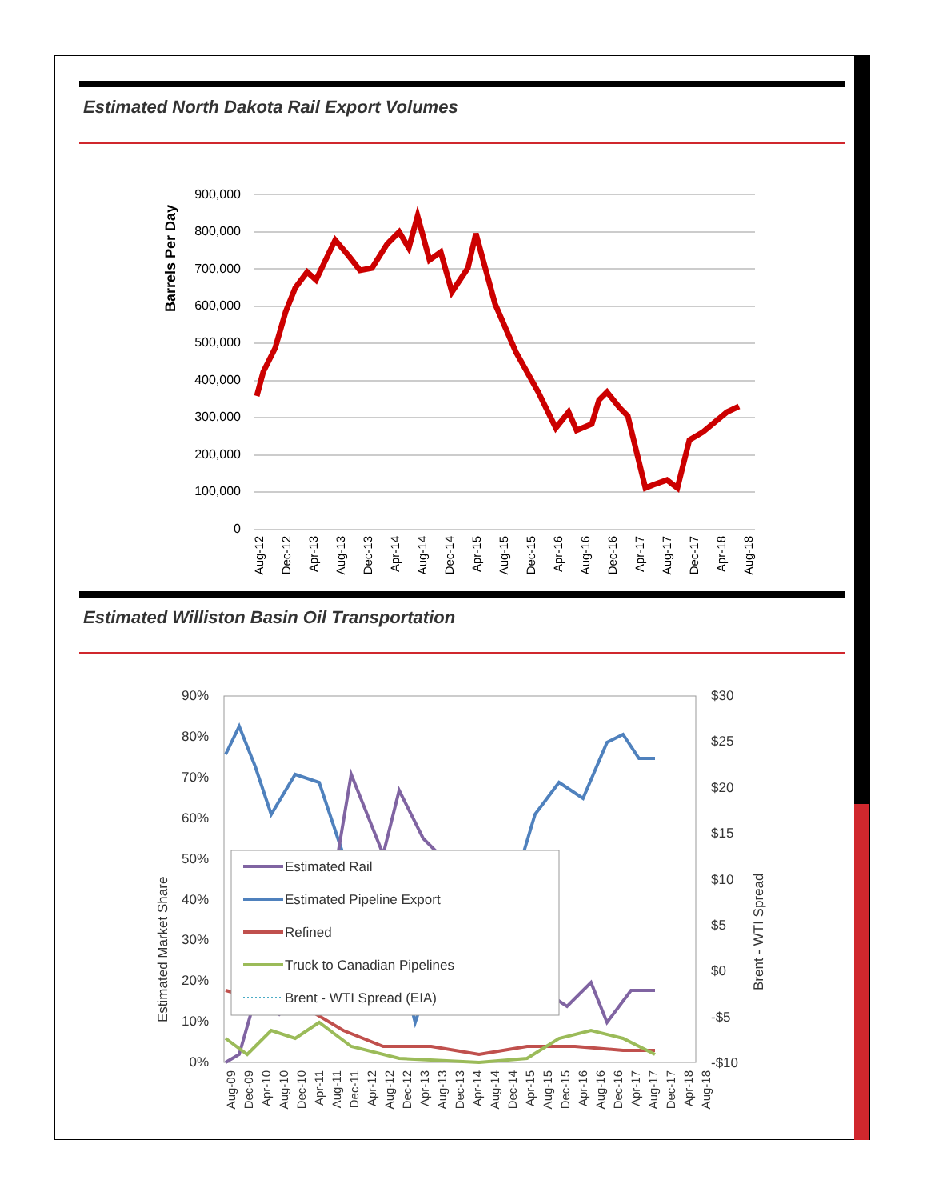Estimated North Dakota Rail Export Volumes
Barrels Per Day
900,000
800,000
700,000
600,000
500,000
400,000
300,000
200,000
100,000
0
Aug-12
Dec-12
Apr-13
Aug-13
Dec-13
Apr-14
Aug-14
Dec-14
Apr-15
Aug-15
Dec-15
Apr-16
Aug-16
Dec-16
Apr-17
Aug-17
Dec-17
Apr-18
Aug-18
Estimated Williston Basin Oil Transportation
Estimated Market Share
Brent - WTI Spread
90%
80%
70%
60%
50%
40%
30%
20%
10%
0%
$30
$25
$20
$15
$10
$5
$0
-$5
-$10
Estimated Rail
Estimated Pipeline Export
Refined
Truck to Canadian Pipelines
Brent - WTI Spread (EIA)
Aug-09
Dec-09
Apr-10
Aug-10
Dec-10
Apr-11
Aug-11
Dec-11
Apr-12
Aug-12
Dec-12
Apr-13
Aug-13
Dec-13
Apr-14
Aug-14
Dec-14
Apr-15
Aug-15
Dec-15
Apr-16
Aug-16
Dec-16
Apr-17
Aug-17
Dec-17
Apr-18
Aug-18